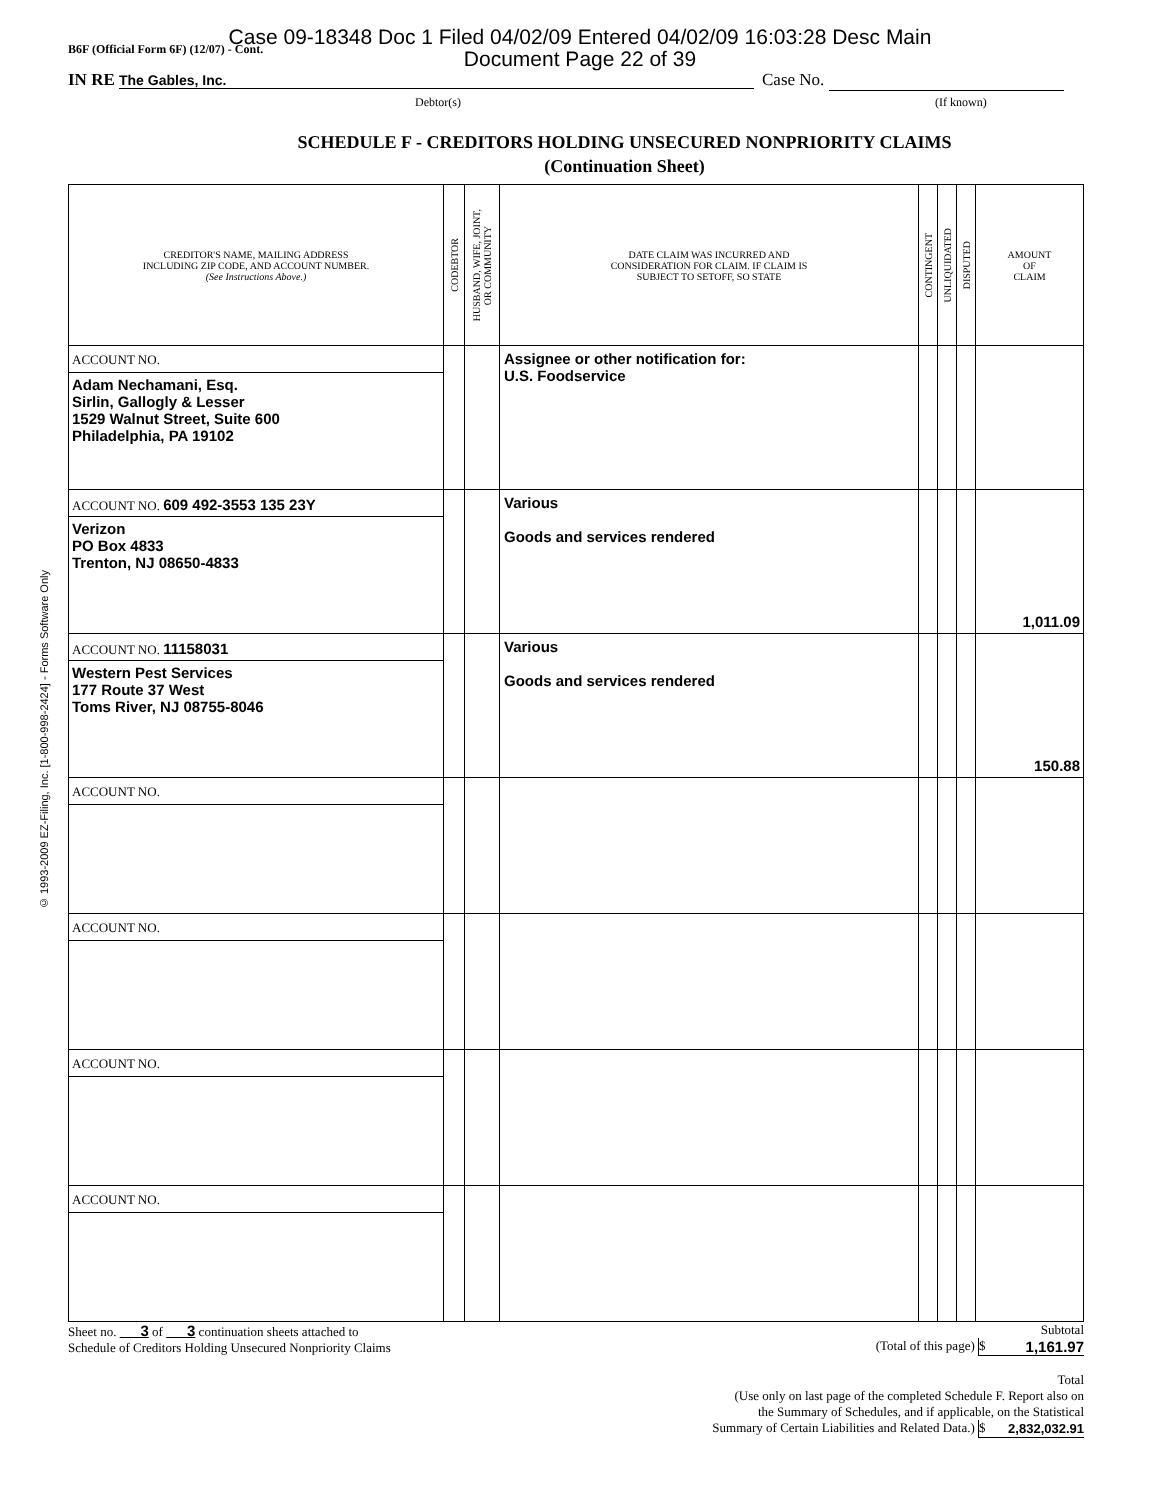B6F (Official Form 6F) (12/07) - Cont.
Case 09-18348 Doc 1 Filed 04/02/09 Entered 04/02/09 16:03:28 Desc Main
Document Page 22 of 39
IN RE The Gables, Inc. Case No.
Debtor(s) (If known)
SCHEDULE F - CREDITORS HOLDING UNSECURED NONPRIORITY CLAIMS
(Continuation Sheet)
© 1993-2009 EZ-Filing, Inc. [1-800-998-2424] - Forms Software Only
| CREDITOR'S NAME, MAILING ADDRESS INCLUDING ZIP CODE, AND ACCOUNT NUMBER. (See Instructions Above.) | CODEBTOR | HUSBAND, WIFE, JOINT, OR COMMUNITY | DATE CLAIM WAS INCURRED AND CONSIDERATION FOR CLAIM. IF CLAIM IS SUBJECT TO SETOFF, SO STATE | CONTINGENT | UNLIQUIDATED | DISPUTED | AMOUNT OF CLAIM |
| --- | --- | --- | --- | --- | --- | --- | --- |
| ACCOUNT NO. Adam Nechamani, Esq. Sirlin, Gallogly & Lesser 1529 Walnut Street, Suite 600 Philadelphia, PA 19102 | | | Assignee or other notification for: U.S. Foodservice | | | | |
| ACCOUNT NO. 609 492-3553 135 23Y Verizon PO Box 4833 Trenton, NJ 08650-4833 | | | Various Goods and services rendered | | | | 1,011.09 |
| ACCOUNT NO. 11158031 Western Pest Services 177 Route 37 West Toms River, NJ 08755-8046 | | | Various Goods and services rendered | | | | 150.88 |
| ACCOUNT NO. | | | | | | | |
| ACCOUNT NO. | | | | | | | |
| ACCOUNT NO. | | | | | | | |
| ACCOUNT NO. | | | | | | | |
Sheet no. 3 of 3 continuation sheets attached to
Schedule of Creditors Holding Unsecured Nonpriority Claims
Subtotal
(Total of this page) $ 1,161.97
Total
(Use only on last page of the completed Schedule F. Report also on
the Summary of Schedules, and if applicable, on the Statistical
Summary of Certain Liabilities and Related Data.) $ 2,832,032.91